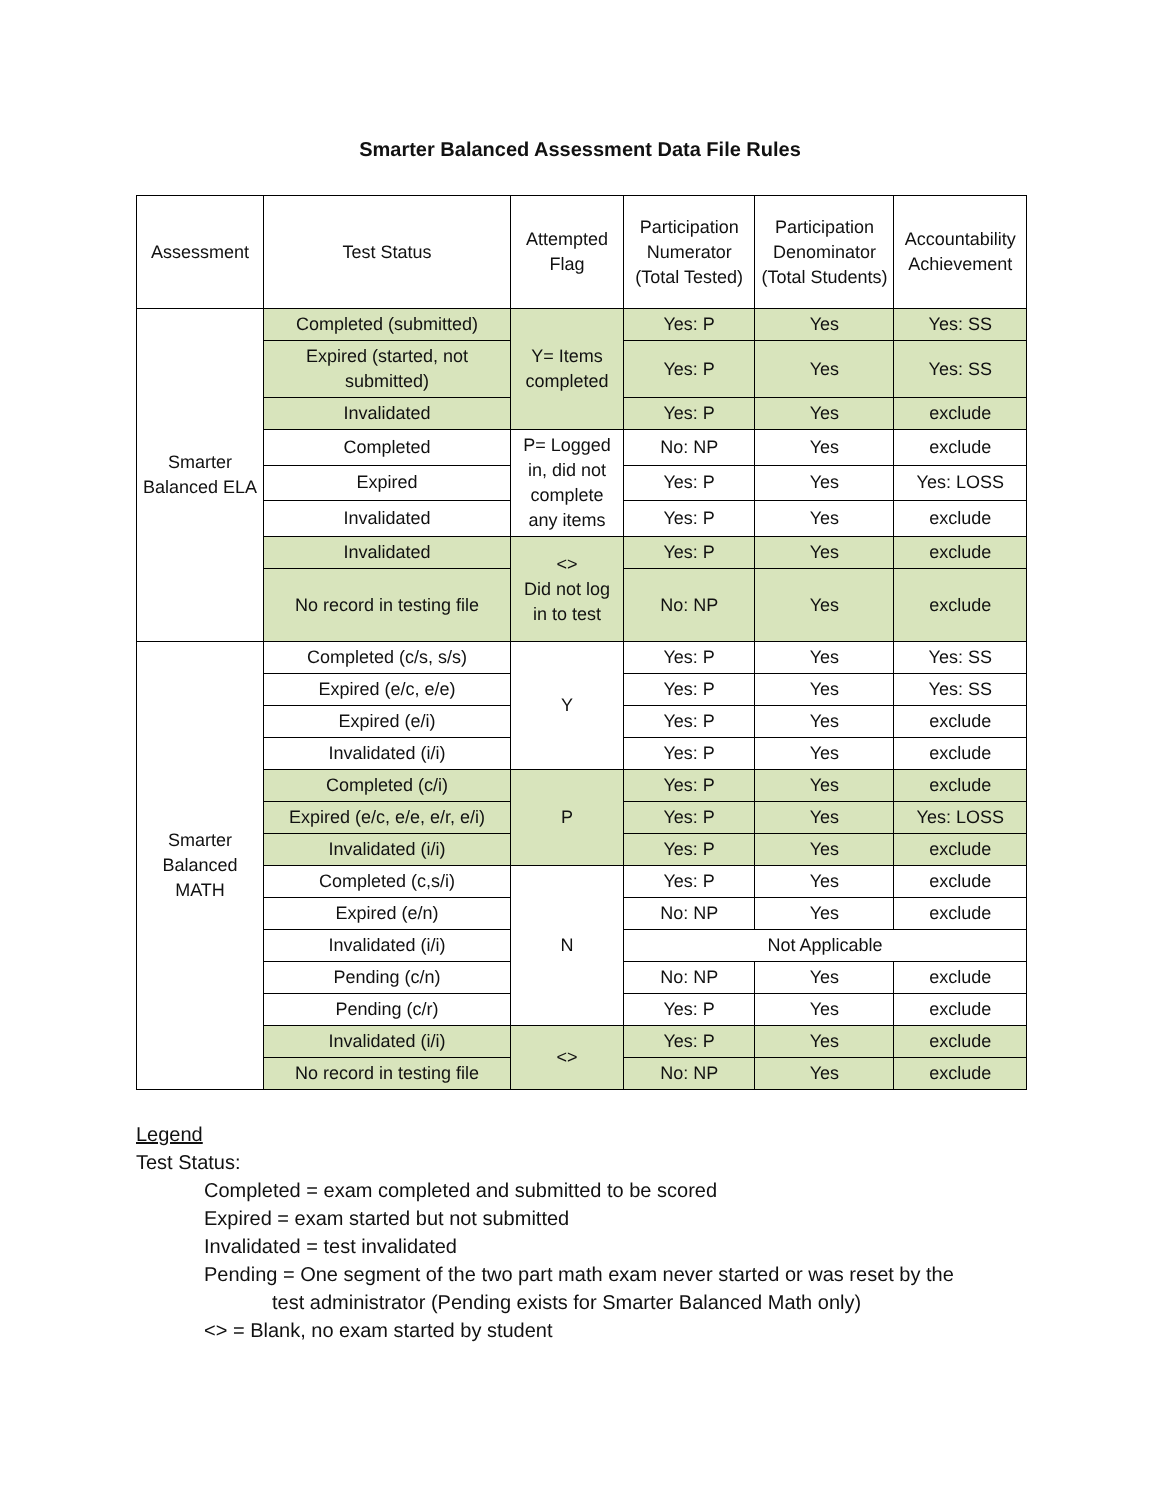Smarter Balanced Assessment Data File Rules
| Assessment | Test Status | Attempted Flag | Participation Numerator (Total Tested) | Participation Denominator (Total Students) | Accountability Achievement |
| --- | --- | --- | --- | --- | --- |
| Smarter Balanced ELA | Completed (submitted) | Y= Items completed | Yes: P | Yes | Yes: SS |
| | Expired (started, not submitted) | | Yes: P | Yes | Yes: SS |
| | Invalidated | | Yes: P | Yes | exclude |
| | Completed | P= Logged in, did not complete any items | No: NP | Yes | exclude |
| | Expired | | Yes: P | Yes | Yes: LOSS |
| | Invalidated | | Yes: P | Yes | exclude |
| | Invalidated | <> Did not log in to test | Yes: P | Yes | exclude |
| | No record in testing file | | No: NP | Yes | exclude |
| Smarter Balanced MATH | Completed (c/s, s/s) | Y | Yes: P | Yes | Yes: SS |
| | Expired (e/c, e/e) | | Yes: P | Yes | Yes: SS |
| | Expired (e/i) | | Yes: P | Yes | exclude |
| | Invalidated (i/i) | | Yes: P | Yes | exclude |
| | Completed (c/i) | P | Yes: P | Yes | exclude |
| | Expired (e/c, e/e, e/r, e/i) | | Yes: P | Yes | Yes: LOSS |
| | Invalidated (i/i) | | Yes: P | Yes | exclude |
| | Completed (c,s/i) | N | Yes: P | Yes | exclude |
| | Expired (e/n) | | No: NP | Yes | exclude |
| | Invalidated (i/i) | | Not Applicable | | |
| | Pending (c/n) | | No: NP | Yes | exclude |
| | Pending (c/r) | | Yes: P | Yes | exclude |
| | Invalidated (i/i) | <> | Yes: P | Yes | exclude |
| | No record in testing file | | No: NP | Yes | exclude |
Legend
Test Status:
Completed = exam completed and submitted to be scored
Expired = exam started but not submitted
Invalidated = test invalidated
Pending = One segment of the two part math exam never started or was reset by the
test administrator (Pending exists for Smarter Balanced Math only)
<> = Blank, no exam started by student